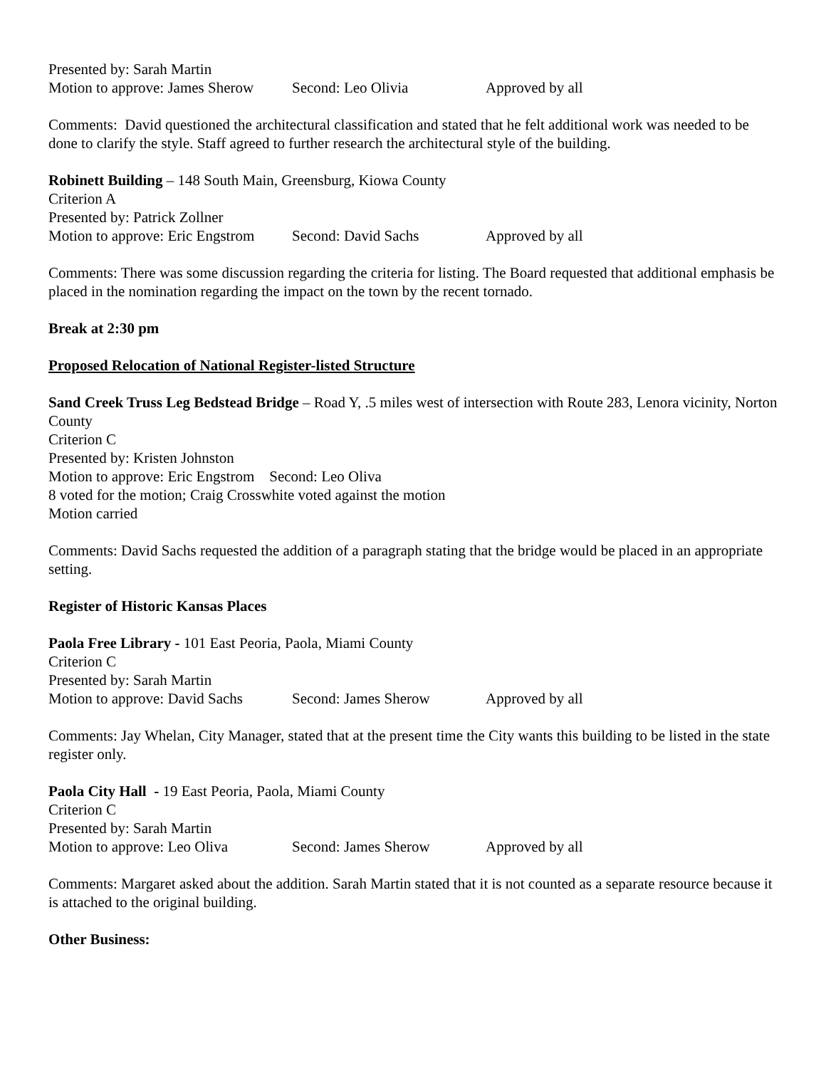Presented by: Sarah Martin
Motion to approve: James Sherow Second: Leo Olivia Approved by all
Comments: David questioned the architectural classification and stated that he felt additional work was needed to be done to clarify the style. Staff agreed to further research the architectural style of the building.
Robinett Building – 148 South Main, Greensburg, Kiowa County
Criterion A
Presented by: Patrick Zollner
Motion to approve: Eric Engstrom Second: David Sachs Approved by all
Comments: There was some discussion regarding the criteria for listing. The Board requested that additional emphasis be placed in the nomination regarding the impact on the town by the recent tornado.
Break at 2:30 pm
Proposed Relocation of National Register-listed Structure
Sand Creek Truss Leg Bedstead Bridge – Road Y, .5 miles west of intersection with Route 283, Lenora vicinity, Norton County
Criterion C
Presented by: Kristen Johnston
Motion to approve: Eric Engstrom Second: Leo Oliva
8 voted for the motion; Craig Crosswhite voted against the motion
Motion carried
Comments: David Sachs requested the addition of a paragraph stating that the bridge would be placed in an appropriate setting.
Register of Historic Kansas Places
Paola Free Library - 101 East Peoria, Paola, Miami County
Criterion C
Presented by: Sarah Martin
Motion to approve: David Sachs Second: James Sherow Approved by all
Comments: Jay Whelan, City Manager, stated that at the present time the City wants this building to be listed in the state register only.
Paola City Hall - 19 East Peoria, Paola, Miami County
Criterion C
Presented by: Sarah Martin
Motion to approve: Leo Oliva Second: James Sherow Approved by all
Comments: Margaret asked about the addition. Sarah Martin stated that it is not counted as a separate resource because it is attached to the original building.
Other Business: